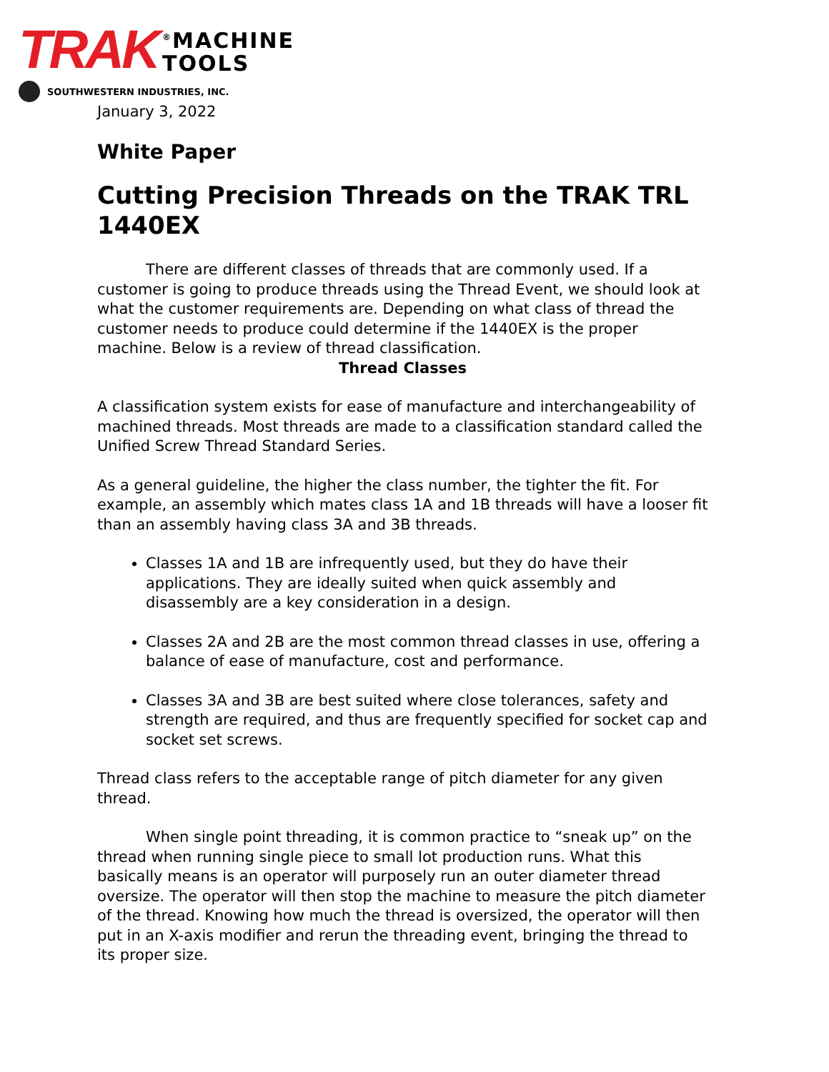TRAK<sup>®</sup>MACHINE
TOOLS
SOUTHWESTERN INDUSTRIES, INC.
January 3, 2022
White Paper
Cutting Precision Threads on the TRAK TRL 1440EX
There are different classes of threads that are commonly used. If a customer is going to produce threads using the Thread Event, we should look at what the customer requirements are. Depending on what class of thread the customer needs to produce could determine if the 1440EX is the proper machine. Below is a review of thread classification.
Thread Classes
A classification system exists for ease of manufacture and interchangeability of machined threads. Most threads are made to a classification standard called the Unified Screw Thread Standard Series.
As a general guideline, the higher the class number, the tighter the fit. For example, an assembly which mates class 1A and 1B threads will have a looser fit than an assembly having class 3A and 3B threads.
Classes 1A and 1B are infrequently used, but they do have their applications. They are ideally suited when quick assembly and disassembly are a key consideration in a design.
Classes 2A and 2B are the most common thread classes in use, offering a balance of ease of manufacture, cost and performance.
Classes 3A and 3B are best suited where close tolerances, safety and strength are required, and thus are frequently specified for socket cap and socket set screws.
Thread class refers to the acceptable range of pitch diameter for any given thread.
When single point threading, it is common practice to “sneak up” on the thread when running single piece to small lot production runs. What this basically means is an operator will purposely run an outer diameter thread oversize. The operator will then stop the machine to measure the pitch diameter of the thread. Knowing how much the thread is oversized, the operator will then put in an X-axis modifier and rerun the threading event, bringing the thread to its proper size.